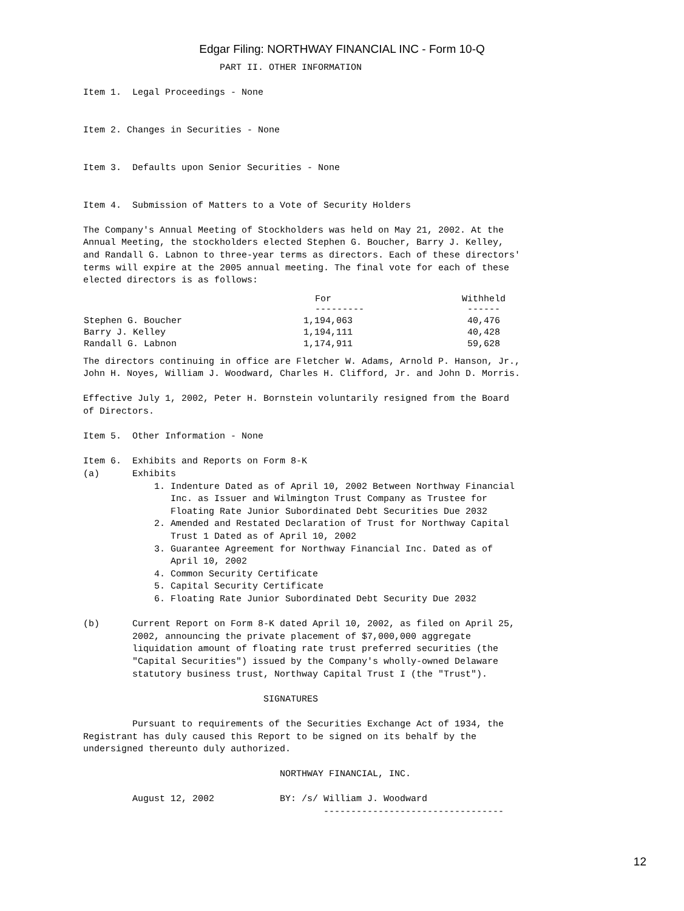Edgar Filing: NORTHWAY FINANCIAL INC - Form 10-Q
                         PART II. OTHER INFORMATION

Item 1.  Legal Proceedings - None


Item 2. Changes in Securities - None


Item 3.  Defaults upon Senior Securities - None


Item 4.  Submission of Matters to a Vote of Security Holders

The Company's Annual Meeting of Stockholders was held on May 21, 2002. At the
Annual Meeting, the stockholders elected Stephen G. Boucher, Barry J. Kelley,
and Randall G. Labnon to three-year terms as directors. Each of these directors'
terms will expire at the 2005 annual meeting. The final vote for each of these
elected directors is as follows:
| | For --------- | Withheld ------ |
| --- | --- | --- |
| Stephen G. Boucher | 1,194,063 | 40,476 |
| Barry J. Kelley | 1,194,111 | 40,428 |
| Randall G. Labnon | 1,174,911 | 59,628 |
The directors continuing in office are Fletcher W. Adams, Arnold P. Hanson, Jr.,
John H. Noyes, William J. Woodward, Charles H. Clifford, Jr. and John D. Morris.

Effective July 1, 2002, Peter H. Bornstein voluntarily resigned from the Board
of Directors.

Item 5.  Other Information - None

Item 6.  Exhibits and Reports on Form 8-K
(a)      Exhibits
             1. Indenture Dated as of April 10, 2002 Between Northway Financial
                Inc. as Issuer and Wilmington Trust Company as Trustee for
                Floating Rate Junior Subordinated Debt Securities Due 2032
             2. Amended and Restated Declaration of Trust for Northway Capital
                Trust 1 Dated as of April 10, 2002
             3. Guarantee Agreement for Northway Financial Inc. Dated as of
                April 10, 2002
             4. Common Security Certificate
             5. Capital Security Certificate
             6. Floating Rate Junior Subordinated Debt Security Due 2032

(b)      Current Report on Form 8-K dated April 10, 2002, as filed on April 25,
         2002, announcing the private placement of $7,000,000 aggregate
         liquidation amount of floating rate trust preferred securities (the
         "Capital Securities") issued by the Company's wholly-owned Delaware
         statutory business trust, Northway Capital Trust I (the "Trust").

                                 SIGNATURES

         Pursuant to requirements of the Securities Exchange Act of 1934, the
Registrant has duly caused this Report to be signed on its behalf by the
undersigned thereunto duly authorized.

                                    NORTHWAY FINANCIAL, INC.

         August 12, 2002            BY: /s/ William J. Woodward
                                            ---------------------------------
12